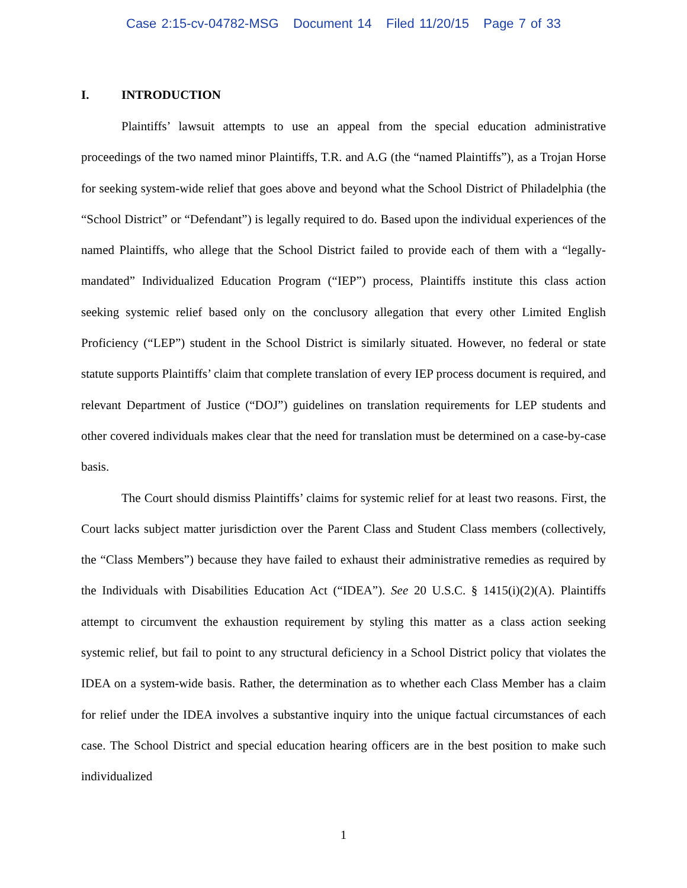Case 2:15-cv-04782-MSG Document 14 Filed 11/20/15 Page 7 of 33
I. INTRODUCTION
Plaintiffs’ lawsuit attempts to use an appeal from the special education administrative proceedings of the two named minor Plaintiffs, T.R. and A.G (the “named Plaintiffs”), as a Trojan Horse for seeking system-wide relief that goes above and beyond what the School District of Philadelphia (the “School District” or “Defendant”) is legally required to do. Based upon the individual experiences of the named Plaintiffs, who allege that the School District failed to provide each of them with a “legally-mandated” Individualized Education Program (“IEP”) process, Plaintiffs institute this class action seeking systemic relief based only on the conclusory allegation that every other Limited English Proficiency (“LEP”) student in the School District is similarly situated. However, no federal or state statute supports Plaintiffs’ claim that complete translation of every IEP process document is required, and relevant Department of Justice (“DOJ”) guidelines on translation requirements for LEP students and other covered individuals makes clear that the need for translation must be determined on a case-by-case basis.
The Court should dismiss Plaintiffs’ claims for systemic relief for at least two reasons. First, the Court lacks subject matter jurisdiction over the Parent Class and Student Class members (collectively, the “Class Members”) because they have failed to exhaust their administrative remedies as required by the Individuals with Disabilities Education Act (“IDEA”). See 20 U.S.C. § 1415(i)(2)(A). Plaintiffs attempt to circumvent the exhaustion requirement by styling this matter as a class action seeking systemic relief, but fail to point to any structural deficiency in a School District policy that violates the IDEA on a system-wide basis. Rather, the determination as to whether each Class Member has a claim for relief under the IDEA involves a substantive inquiry into the unique factual circumstances of each case. The School District and special education hearing officers are in the best position to make such individualized
1